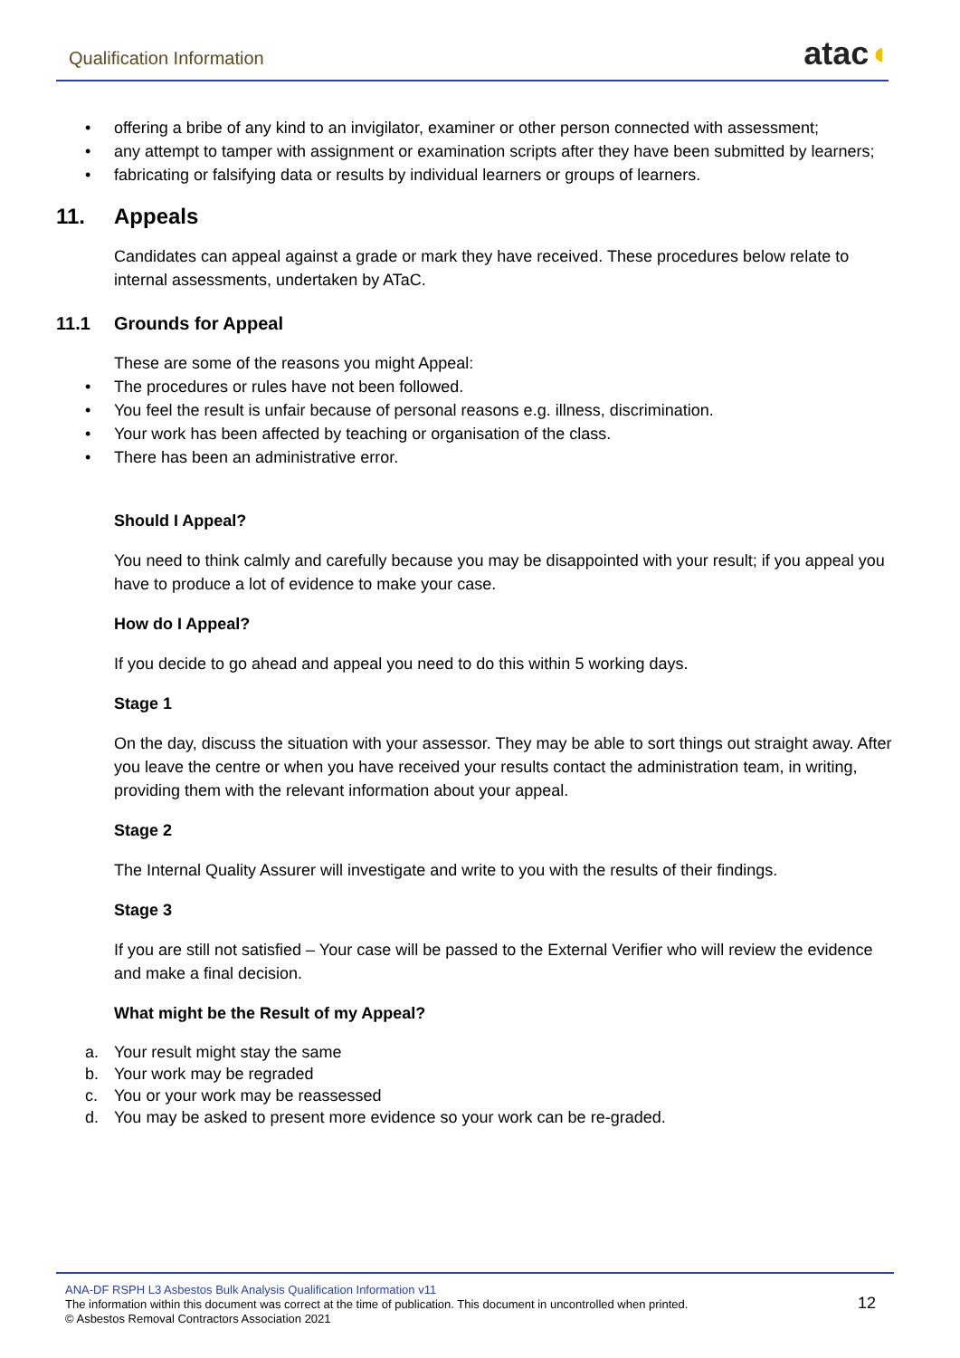Qualification Information
atac◖
• offering a bribe of any kind to an invigilator, examiner or other person connected with assessment;
• any attempt to tamper with assignment or examination scripts after they have been submitted by learners;
• fabricating or falsifying data or results by individual learners or groups of learners.
11. Appeals
Candidates can appeal against a grade or mark they have received. These procedures below relate to internal assessments, undertaken by ATaC.
11.1 Grounds for Appeal
These are some of the reasons you might Appeal:
• The procedures or rules have not been followed.
• You feel the result is unfair because of personal reasons e.g. illness, discrimination.
• Your work has been affected by teaching or organisation of the class.
• There has been an administrative error.
Should I Appeal?
You need to think calmly and carefully because you may be disappointed with your result; if you appeal you have to produce a lot of evidence to make your case.
How do I Appeal?
If you decide to go ahead and appeal you need to do this within 5 working days.
Stage 1
On the day, discuss the situation with your assessor. They may be able to sort things out straight away. After you leave the centre or when you have received your results contact the administration team, in writing, providing them with the relevant information about your appeal.
Stage 2
The Internal Quality Assurer will investigate and write to you with the results of their findings.
Stage 3
If you are still not satisfied – Your case will be passed to the External Verifier who will review the evidence and make a final decision.
What might be the Result of my Appeal?
a. Your result might stay the same
b. Your work may be regraded
c. You or your work may be reassessed
d. You may be asked to present more evidence so your work can be re-graded.
ANA-DF RSPH L3 Asbestos Bulk Analysis Qualification Information v11
The information within this document was correct at the time of publication. This document in uncontrolled when printed.
© Asbestos Removal Contractors Association 2021
12